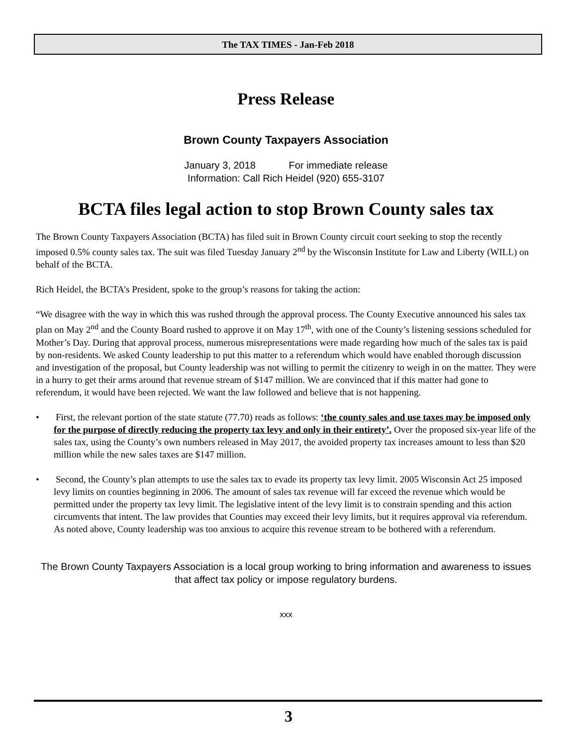The TAX TIMES - Jan-Feb 2018
Press Release
Brown County Taxpayers Association
January 3, 2018 For immediate release
Information: Call Rich Heidel (920) 655-3107
BCTA files legal action to stop Brown County sales tax
The Brown County Taxpayers Association (BCTA) has filed suit in Brown County circuit court seeking to stop the recently imposed 0.5% county sales tax. The suit was filed Tuesday January 2<sup>nd</sup> by the Wisconsin Institute for Law and Liberty (WILL) on behalf of the BCTA.
Rich Heidel, the BCTA’s President, spoke to the group’s reasons for taking the action:
“We disagree with the way in which this was rushed through the approval process. The County Executive announced his sales tax plan on May 2<sup>nd</sup> and the County Board rushed to approve it on May 17<sup>th</sup>, with one of the County’s listening sessions scheduled for Mother’s Day. During that approval process, numerous misrepresentations were made regarding how much of the sales tax is paid by non-residents. We asked County leadership to put this matter to a referendum which would have enabled thorough discussion and investigation of the proposal, but County leadership was not willing to permit the citizenry to weigh in on the matter. They were in a hurry to get their arms around that revenue stream of $147 million. We are convinced that if this matter had gone to referendum, it would have been rejected. We want the law followed and believe that is not happening.
• First, the relevant portion of the state statute (77.70) reads as follows: ‘the county sales and use taxes may be imposed only for the purpose of directly reducing the property tax levy and only in their entirety’. Over the proposed six-year life of the sales tax, using the County’s own numbers released in May 2017, the avoided property tax increases amount to less than $20 million while the new sales taxes are $147 million.
• Second, the County’s plan attempts to use the sales tax to evade its property tax levy limit. 2005 Wisconsin Act 25 imposed levy limits on counties beginning in 2006. The amount of sales tax revenue will far exceed the revenue which would be permitted under the property tax levy limit. The legislative intent of the levy limit is to constrain spending and this action circumvents that intent. The law provides that Counties may exceed their levy limits, but it requires approval via referendum. As noted above, County leadership was too anxious to acquire this revenue stream to be bothered with a referendum.
The Brown County Taxpayers Association is a local group working to bring information and awareness to issues that affect tax policy or impose regulatory burdens.
xxx
3